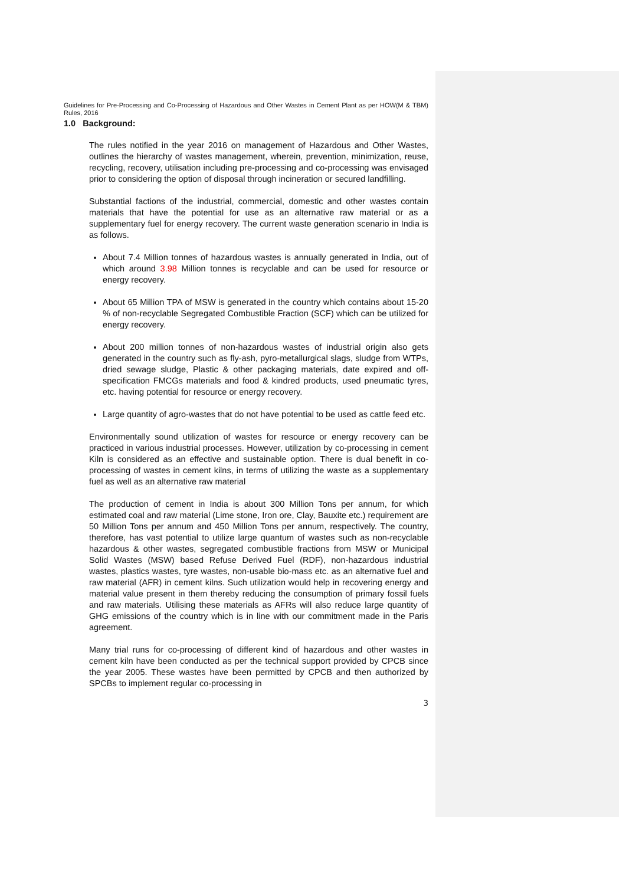Guidelines for Pre-Processing and Co-Processing of Hazardous and Other Wastes in Cement Plant as per HOW(M & TBM) Rules, 2016
1.0 Background:
The rules notified in the year 2016 on management of Hazardous and Other Wastes, outlines the hierarchy of wastes management, wherein, prevention, minimization, reuse, recycling, recovery, utilisation including pre-processing and co-processing was envisaged prior to considering the option of disposal through incineration or secured landfilling.
Substantial factions of the industrial, commercial, domestic and other wastes contain materials that have the potential for use as an alternative raw material or as a supplementary fuel for energy recovery. The current waste generation scenario in India is as follows.
About 7.4 Million tonnes of hazardous wastes is annually generated in India, out of which around 3.98 Million tonnes is recyclable and can be used for resource or energy recovery.
About 65 Million TPA of MSW is generated in the country which contains about 15-20 % of non-recyclable Segregated Combustible Fraction (SCF) which can be utilized for energy recovery.
About 200 million tonnes of non-hazardous wastes of industrial origin also gets generated in the country such as fly-ash, pyro-metallurgical slags, sludge from WTPs, dried sewage sludge, Plastic & other packaging materials, date expired and off-specification FMCGs materials and food & kindred products, used pneumatic tyres, etc. having potential for resource or energy recovery.
Large quantity of agro-wastes that do not have potential to be used as cattle feed etc.
Environmentally sound utilization of wastes for resource or energy recovery can be practiced in various industrial processes. However, utilization by co-processing in cement Kiln is considered as an effective and sustainable option. There is dual benefit in co-processing of wastes in cement kilns, in terms of utilizing the waste as a supplementary fuel as well as an alternative raw material
The production of cement in India is about 300 Million Tons per annum, for which estimated coal and raw material (Lime stone, Iron ore, Clay, Bauxite etc.) requirement are 50 Million Tons per annum and 450 Million Tons per annum, respectively. The country, therefore, has vast potential to utilize large quantum of wastes such as non-recyclable hazardous & other wastes, segregated combustible fractions from MSW or Municipal Solid Wastes (MSW) based Refuse Derived Fuel (RDF), non-hazardous industrial wastes, plastics wastes, tyre wastes, non-usable bio-mass etc. as an alternative fuel and raw material (AFR) in cement kilns. Such utilization would help in recovering energy and material value present in them thereby reducing the consumption of primary fossil fuels and raw materials. Utilising these materials as AFRs will also reduce large quantity of GHG emissions of the country which is in line with our commitment made in the Paris agreement.
Many trial runs for co-processing of different kind of hazardous and other wastes in cement kiln have been conducted as per the technical support provided by CPCB since the year 2005. These wastes have been permitted by CPCB and then authorized by SPCBs to implement regular co-processing in
3